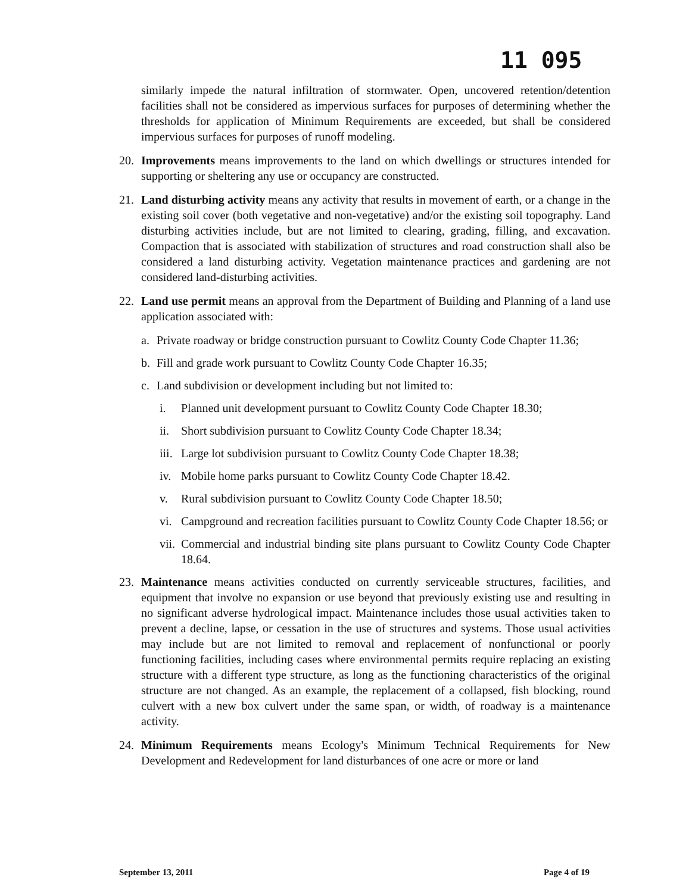11 095
similarly impede the natural infiltration of stormwater. Open, uncovered retention/detention facilities shall not be considered as impervious surfaces for purposes of determining whether the thresholds for application of Minimum Requirements are exceeded, but shall be considered impervious surfaces for purposes of runoff modeling.
20. Improvements means improvements to the land on which dwellings or structures intended for supporting or sheltering any use or occupancy are constructed.
21. Land disturbing activity means any activity that results in movement of earth, or a change in the existing soil cover (both vegetative and non-vegetative) and/or the existing soil topography. Land disturbing activities include, but are not limited to clearing, grading, filling, and excavation. Compaction that is associated with stabilization of structures and road construction shall also be considered a land disturbing activity. Vegetation maintenance practices and gardening are not considered land-disturbing activities.
22. Land use permit means an approval from the Department of Building and Planning of a land use application associated with:
a. Private roadway or bridge construction pursuant to Cowlitz County Code Chapter 11.36;
b. Fill and grade work pursuant to Cowlitz County Code Chapter 16.35;
c. Land subdivision or development including but not limited to:
i. Planned unit development pursuant to Cowlitz County Code Chapter 18.30;
ii. Short subdivision pursuant to Cowlitz County Code Chapter 18.34;
iii. Large lot subdivision pursuant to Cowlitz County Code Chapter 18.38;
iv. Mobile home parks pursuant to Cowlitz County Code Chapter 18.42.
v. Rural subdivision pursuant to Cowlitz County Code Chapter 18.50;
vi. Campground and recreation facilities pursuant to Cowlitz County Code Chapter 18.56; or
vii. Commercial and industrial binding site plans pursuant to Cowlitz County Code Chapter 18.64.
23. Maintenance means activities conducted on currently serviceable structures, facilities, and equipment that involve no expansion or use beyond that previously existing use and resulting in no significant adverse hydrological impact. Maintenance includes those usual activities taken to prevent a decline, lapse, or cessation in the use of structures and systems. Those usual activities may include but are not limited to removal and replacement of nonfunctional or poorly functioning facilities, including cases where environmental permits require replacing an existing structure with a different type structure, as long as the functioning characteristics of the original structure are not changed. As an example, the replacement of a collapsed, fish blocking, round culvert with a new box culvert under the same span, or width, of roadway is a maintenance activity.
24. Minimum Requirements means Ecology's Minimum Technical Requirements for New Development and Redevelopment for land disturbances of one acre or more or land
September 13, 2011 Page 4 of 19